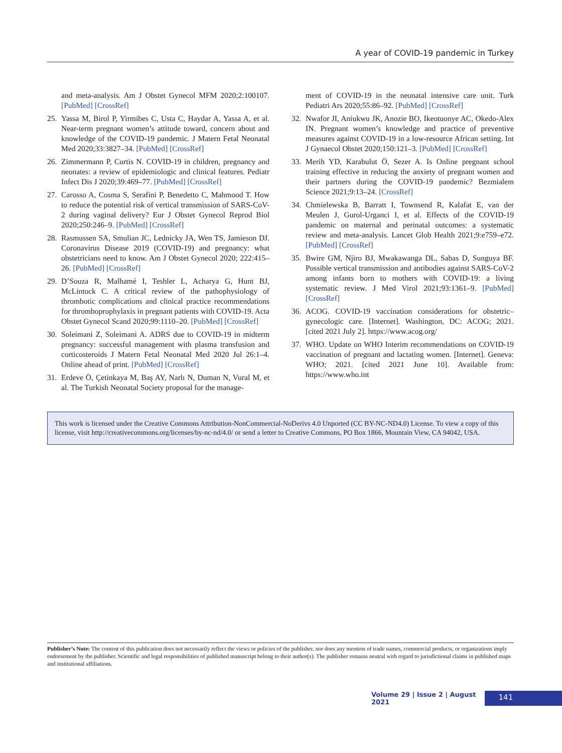A year of COVID-19 pandemic in Turkey
and meta-analysis. Am J Obstet Gynecol MFM 2020;2:100107. [PubMed] [CrossRef]
25. Yassa M, Birol P, Yirmibes C, Usta C, Haydar A, Yassa A, et al. Near-term pregnant women’s attitude toward, concern about and knowledge of the COVID-19 pandemic. J Matern Fetal Neonatal Med 2020;33:3827–34. [PubMed] [CrossRef]
26. Zimmermann P, Curtis N. COVID-19 in children, pregnancy and neonates: a review of epidemiologic and clinical features. Pediatr Infect Dis J 2020;39:469–77. [PubMed] [CrossRef]
27. Carosso A, Cosma S, Serafini P, Benedetto C, Mahmood T. How to reduce the potential risk of vertical transmission of SARS-CoV-2 during vaginal delivery? Eur J Obstet Gynecol Reprod Biol 2020;250:246–9. [PubMed] [CrossRef]
28. Rasmussen SA, Smulian JC, Lednicky JA, Wen TS, Jamieson DJ. Coronavirus Disease 2019 (COVID-19) and pregnancy: what obstetricians need to know. Am J Obstet Gynecol 2020; 222:415–26. [PubMed] [CrossRef]
29. D’Souza R, Malhamé I, Teshler L, Acharya G, Hunt BJ, McLintock C. A critical review of the pathophysiology of thrombotic complications and clinical practice recommendations for thromboprophylaxis in pregnant patients with COVID-19. Acta Obstet Gynecol Scand 2020;99:1110–20. [PubMed] [CrossRef]
30. Soleimani Z, Soleimani A. ADRS due to COVID-19 in midterm pregnancy: successful management with plasma transfusion and corticosteroids J Matern Fetal Neonatal Med 2020 Jul 26:1–4. Online ahead of print. [PubMed] [CrossRef]
31. Erdeve Ö, Çetinkaya M, Baş AY, Narlı N, Duman N, Vural M, et al. The Turkish Neonatal Society proposal for the manage-
ment of COVID-19 in the neonatal intensive care unit. Turk Pediatri Ars 2020;55:86–92. [PubMed] [CrossRef]
32. Nwafor JI, Aniukwu JK, Anozie BO, Ikeotuonye AC, Okedo-Alex IN. Pregnant women’s knowledge and practice of preventive measures against COVID-19 in a low-resource African setting. Int J Gynaecol Obstet 2020;150:121–3. [PubMed] [CrossRef]
33. Merih YD, Karabulut Ö, Sezer A. Is Online pregnant school training effective in reducing the anxiety of pregnant women and their partners during the COVID-19 pandemic? Bezmialem Science 2021;9:13–24. [CrossRef]
34. Chmielewska B, Barratt I, Townsend R, Kalafat E, van der Meulen J, Gurol-Urganci I, et al. Effects of the COVID-19 pandemic on maternal and perinatal outcomes: a systematic review and meta-analysis. Lancet Glob Health 2021;9:e759–e72. [PubMed] [CrossRef]
35. Bwire GM, Njiro BJ, Mwakawanga DL, Sabas D, Sunguya BF. Possible vertical transmission and antibodies against SARS-CoV-2 among infants born to mothers with COVID-19: a living systematic review. J Med Virol 2021;93:1361–9. [PubMed] [CrossRef]
36. ACOG. COVID-19 vaccination considerations for obstetric–gynecologic care. [Internet]. Washington, DC: ACOG; 2021. [cited 2021 July 2]. https://www.acog.org/
37. WHO. Update on WHO Interim recommendations on COVID-19 vaccination of pregnant and lactating women. [Internet]. Geneva: WHO; 2021. [cited 2021 June 10]. Available from: https://www.who.int
This work is licensed under the Creative Commons Attribution-NonCommercial-NoDerivs 4.0 Unported (CC BY-NC-ND4.0) License. To view a copy of this license, visit http://creativecommons.org/licenses/by-nc-nd/4.0/ or send a letter to Creative Commons, PO Box 1866, Mountain View, CA 94042, USA.
Publisher’s Note: The content of this publication does not necessarily reflect the views or policies of the publisher, nor does any mention of trade names, commercial products, or organizations imply endorsement by the publisher. Scientific and legal responsibilities of published manuscript belong to their author(s). The publisher remains neutral with regard to jurisdictional claims in published maps and institutional affiliations.
Volume 29 | Issue 2 | August 2021 141